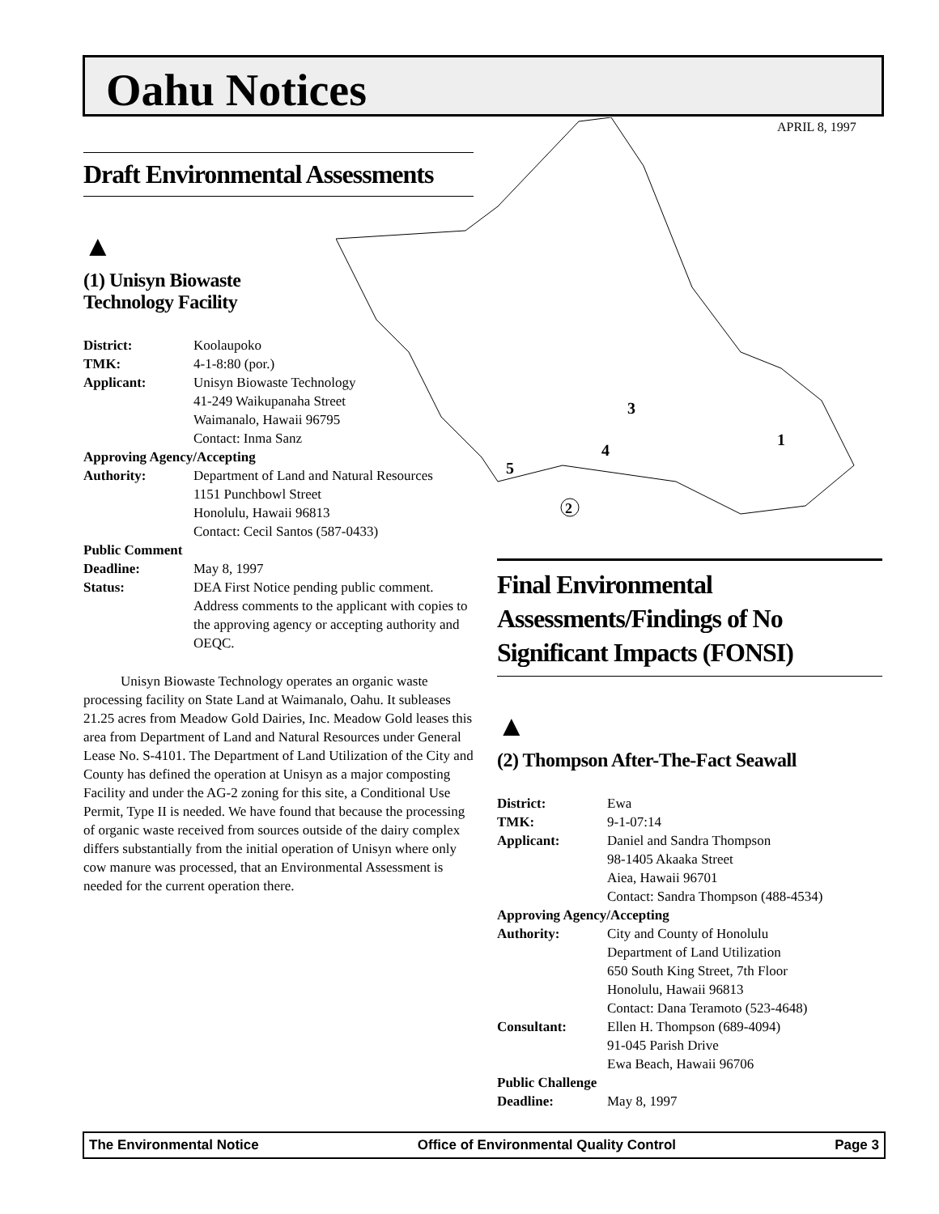Oahu Notices
APRIL 8, 1997
3
1
4
5
2
Draft Environmental Assessments
▲
(1) Unisyn Biowaste
Technology Facility
| District: | Koolaupoko |
| TMK: | 4-1-8:80 (por.) |
| Applicant: | Unisyn Biowaste Technology 41-249 Waikupanaha Street Waimanalo, Hawaii 96795 Contact: Inma Sanz |
| Approving Agency/Accepting | |
| Authority: | Department of Land and Natural Resources 1151 Punchbowl Street Honolulu, Hawaii 96813 Contact: Cecil Santos (587-0433) |
| Public Comment | |
| Deadline: | May 8, 1997 |
| Status: | DEA First Notice pending public comment. Address comments to the applicant with copies to the approving agency or accepting authority and OEQC. |
Unisyn Biowaste Technology operates an organic waste processing facility on State Land at Waimanalo, Oahu. It subleases 21.25 acres from Meadow Gold Dairies, Inc. Meadow Gold leases this area from Department of Land and Natural Resources under General Lease No. S-4101. The Department of Land Utilization of the City and County has defined the operation at Unisyn as a major composting Facility and under the AG-2 zoning for this site, a Conditional Use Permit, Type II is needed. We have found that because the processing of organic waste received from sources outside of the dairy complex differs substantially from the initial operation of Unisyn where only cow manure was processed, that an Environmental Assessment is needed for the current operation there.
Final Environmental Assessments/Findings of No Significant Impacts (FONSI)
▲
(2) Thompson After-The-Fact Seawall
| District: | Ewa |
| TMK: | 9-1-07:14 |
| Applicant: | Daniel and Sandra Thompson 98-1405 Akaaka Street Aiea, Hawaii 96701 Contact: Sandra Thompson (488-4534) |
| Approving Agency/Accepting | |
| Authority: | City and County of Honolulu Department of Land Utilization 650 South King Street, 7th Floor Honolulu, Hawaii 96813 Contact: Dana Teramoto (523-4648) |
| Consultant: | Ellen H. Thompson (689-4094) 91-045 Parish Drive Ewa Beach, Hawaii 96706 |
| Public Challenge | |
| Deadline: | May 8, 1997 |
The Environmental Notice Office of Environmental Quality Control Page 3